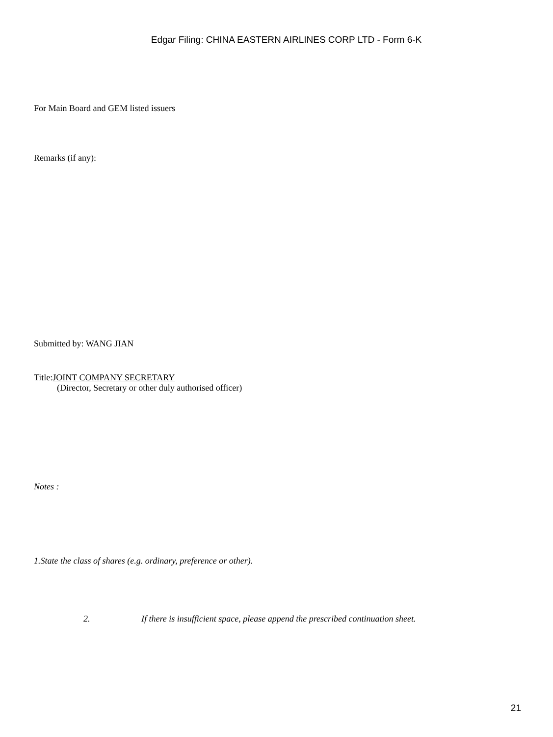Edgar Filing: CHINA EASTERN AIRLINES CORP LTD - Form 6-K
For Main Board and GEM listed issuers
Remarks (if any):
Submitted by: WANG JIAN
Title:JOINT COMPANY SECRETARY
(Director, Secretary or other duly authorised officer)
Notes :
1.State the class of shares (e.g. ordinary, preference or other).
2. If there is insufficient space, please append the prescribed continuation sheet.
21